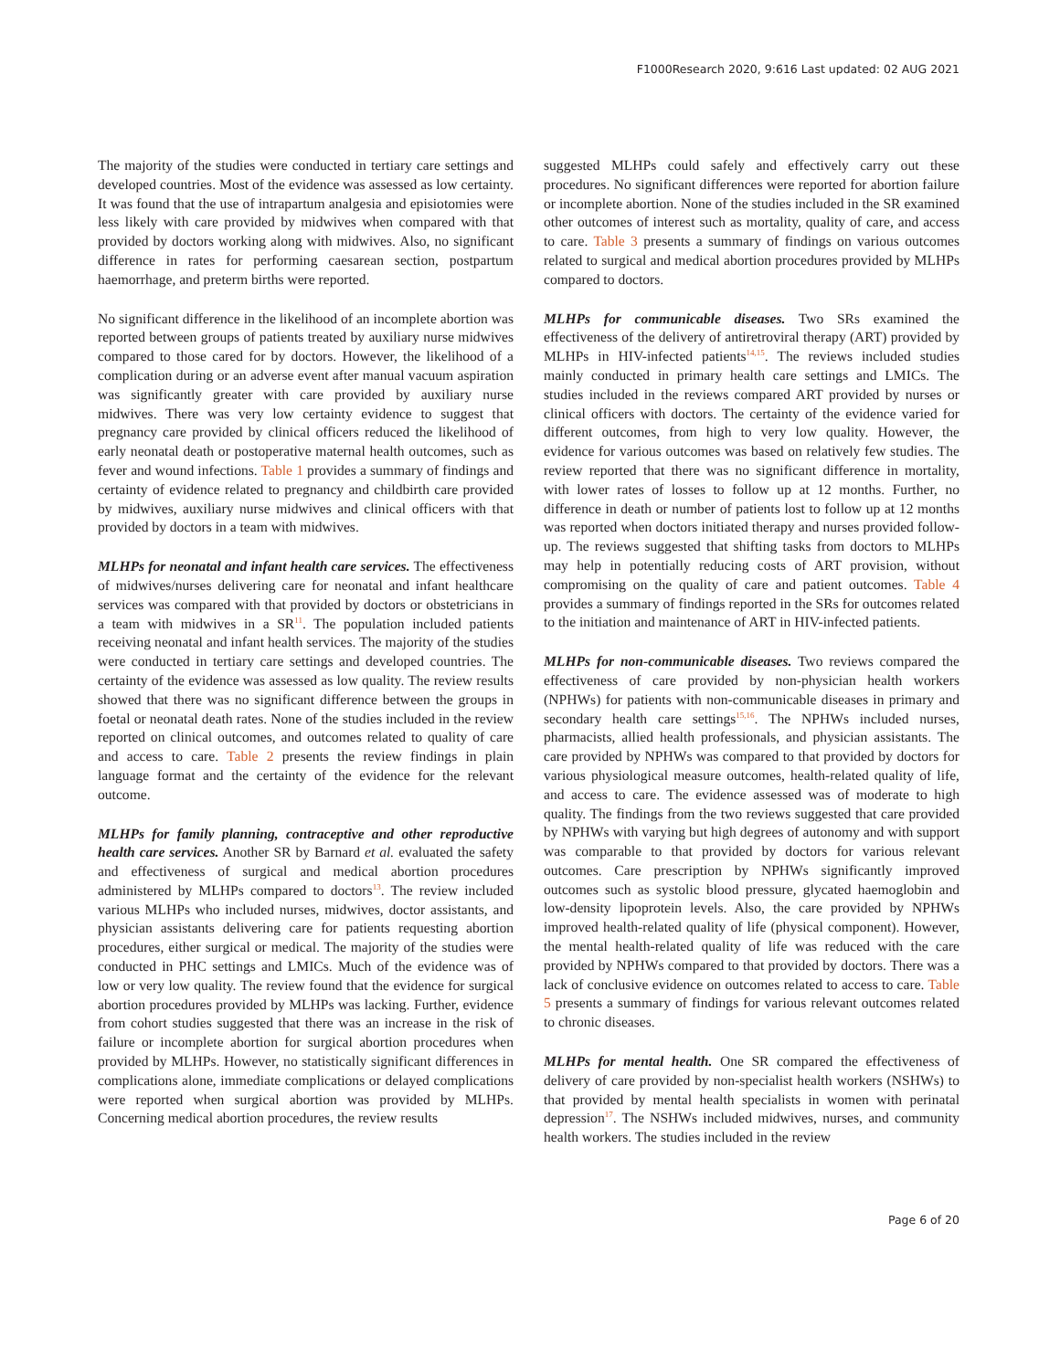F1000Research 2020, 9:616 Last updated: 02 AUG 2021
The majority of the studies were conducted in tertiary care settings and developed countries. Most of the evidence was assessed as low certainty. It was found that the use of intrapartum analgesia and episiotomies were less likely with care provided by midwives when compared with that provided by doctors working along with midwives. Also, no significant difference in rates for performing caesarean section, postpartum haemorrhage, and preterm births were reported.
No significant difference in the likelihood of an incomplete abortion was reported between groups of patients treated by auxiliary nurse midwives compared to those cared for by doctors. However, the likelihood of a complication during or an adverse event after manual vacuum aspiration was significantly greater with care provided by auxiliary nurse midwives. There was very low certainty evidence to suggest that pregnancy care provided by clinical officers reduced the likelihood of early neonatal death or postoperative maternal health outcomes, such as fever and wound infections. Table 1 provides a summary of findings and certainty of evidence related to pregnancy and childbirth care provided by midwives, auxiliary nurse midwives and clinical officers with that provided by doctors in a team with midwives.
MLHPs for neonatal and infant health care services. The effectiveness of midwives/nurses delivering care for neonatal and infant healthcare services was compared with that provided by doctors or obstetricians in a team with midwives in a SR<sup>11</sup>. The population included patients receiving neonatal and infant health services. The majority of the studies were conducted in tertiary care settings and developed countries. The certainty of the evidence was assessed as low quality. The review results showed that there was no significant difference between the groups in foetal or neonatal death rates. None of the studies included in the review reported on clinical outcomes, and outcomes related to quality of care and access to care. Table 2 presents the review findings in plain language format and the certainty of the evidence for the relevant outcome.
MLHPs for family planning, contraceptive and other reproductive health care services. Another SR by Barnard et al. evaluated the safety and effectiveness of surgical and medical abortion procedures administered by MLHPs compared to doctors<sup>13</sup>. The review included various MLHPs who included nurses, midwives, doctor assistants, and physician assistants delivering care for patients requesting abortion procedures, either surgical or medical. The majority of the studies were conducted in PHC settings and LMICs. Much of the evidence was of low or very low quality. The review found that the evidence for surgical abortion procedures provided by MLHPs was lacking. Further, evidence from cohort studies suggested that there was an increase in the risk of failure or incomplete abortion for surgical abortion procedures when provided by MLHPs. However, no statistically significant differences in complications alone, immediate complications or delayed complications were reported when surgical abortion was provided by MLHPs. Concerning medical abortion procedures, the review results
suggested MLHPs could safely and effectively carry out these procedures. No significant differences were reported for abortion failure or incomplete abortion. None of the studies included in the SR examined other outcomes of interest such as mortality, quality of care, and access to care. Table 3 presents a summary of findings on various outcomes related to surgical and medical abortion procedures provided by MLHPs compared to doctors.
MLHPs for communicable diseases. Two SRs examined the effectiveness of the delivery of antiretroviral therapy (ART) provided by MLHPs in HIV-infected patients<sup>14,15</sup>. The reviews included studies mainly conducted in primary health care settings and LMICs. The studies included in the reviews compared ART provided by nurses or clinical officers with doctors. The certainty of the evidence varied for different outcomes, from high to very low quality. However, the evidence for various outcomes was based on relatively few studies. The review reported that there was no significant difference in mortality, with lower rates of losses to follow up at 12 months. Further, no difference in death or number of patients lost to follow up at 12 months was reported when doctors initiated therapy and nurses provided follow-up. The reviews suggested that shifting tasks from doctors to MLHPs may help in potentially reducing costs of ART provision, without compromising on the quality of care and patient outcomes. Table 4 provides a summary of findings reported in the SRs for outcomes related to the initiation and maintenance of ART in HIV-infected patients.
MLHPs for non-communicable diseases. Two reviews compared the effectiveness of care provided by non-physician health workers (NPHWs) for patients with non-communicable diseases in primary and secondary health care settings<sup>15,16</sup>. The NPHWs included nurses, pharmacists, allied health professionals, and physician assistants. The care provided by NPHWs was compared to that provided by doctors for various physiological measure outcomes, health-related quality of life, and access to care. The evidence assessed was of moderate to high quality. The findings from the two reviews suggested that care provided by NPHWs with varying but high degrees of autonomy and with support was comparable to that provided by doctors for various relevant outcomes. Care prescription by NPHWs significantly improved outcomes such as systolic blood pressure, glycated haemoglobin and low-density lipoprotein levels. Also, the care provided by NPHWs improved health-related quality of life (physical component). However, the mental health-related quality of life was reduced with the care provided by NPHWs compared to that provided by doctors. There was a lack of conclusive evidence on outcomes related to access to care. Table 5 presents a summary of findings for various relevant outcomes related to chronic diseases.
MLHPs for mental health. One SR compared the effectiveness of delivery of care provided by non-specialist health workers (NSHWs) to that provided by mental health specialists in women with perinatal depression<sup>17</sup>. The NSHWs included midwives, nurses, and community health workers. The studies included in the review
Page 6 of 20